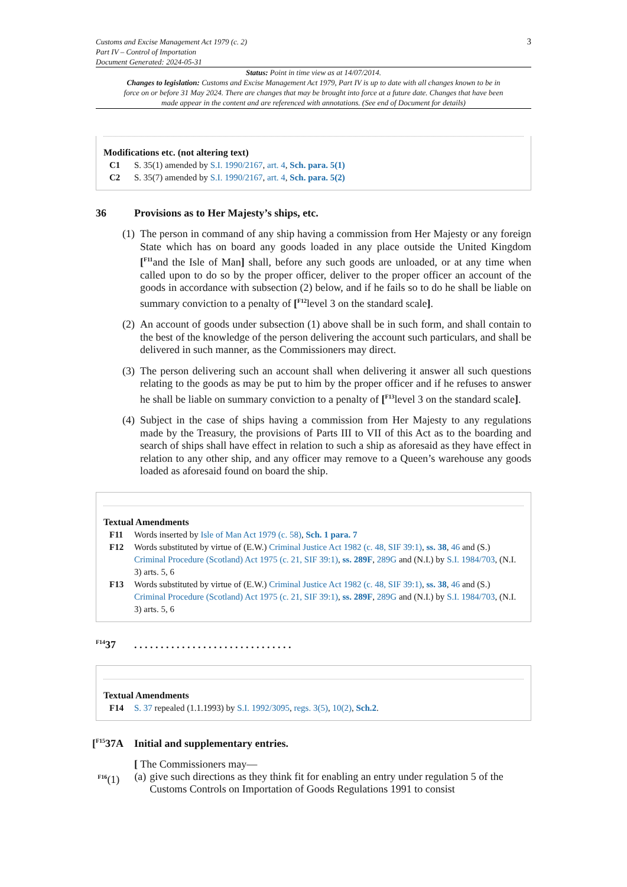Customs and Excise Management Act 1979 (c. 2)
Part IV – Control of Importation
Document Generated: 2024-05-31
3
Status: Point in time view as at 14/07/2014.
Changes to legislation: Customs and Excise Management Act 1979, Part IV is up to date with all changes known to be in force on or before 31 May 2024. There are changes that may be brought into force at a future date. Changes that have been made appear in the content and are referenced with annotations. (See end of Document for details)
Modifications etc. (not altering text)
C1 S. 35(1) amended by S.I. 1990/2167, art. 4, Sch. para. 5(1)
C2 S. 35(7) amended by S.I. 1990/2167, art. 4, Sch. para. 5(2)
36 Provisions as to Her Majesty’s ships, etc.
(1) The person in command of any ship having a commission from Her Majesty or any foreign State which has on board any goods loaded in any place outside the United Kingdom [<sup>F11</sup>and the Isle of Man] shall, before any such goods are unloaded, or at any time when called upon to do so by the proper officer, deliver to the proper officer an account of the goods in accordance with subsection (2) below, and if he fails so to do he shall be liable on summary conviction to a penalty of [<sup>F12</sup>level 3 on the standard scale].
(2) An account of goods under subsection (1) above shall be in such form, and shall contain to the best of the knowledge of the person delivering the account such particulars, and shall be delivered in such manner, as the Commissioners may direct.
(3) The person delivering such an account shall when delivering it answer all such questions relating to the goods as may be put to him by the proper officer and if he refuses to answer he shall be liable on summary conviction to a penalty of [<sup>F13</sup>level 3 on the standard scale].
(4) Subject in the case of ships having a commission from Her Majesty to any regulations made by the Treasury, the provisions of Parts III to VII of this Act as to the boarding and search of ships shall have effect in relation to such a ship as aforesaid as they have effect in relation to any other ship, and any officer may remove to a Queen’s warehouse any goods loaded as aforesaid found on board the ship.
Textual Amendments
F11 Words inserted by Isle of Man Act 1979 (c. 58), Sch. 1 para. 7
F12 Words substituted by virtue of (E.W.) Criminal Justice Act 1982 (c. 48, SIF 39:1), ss. 38, 46 and (S.) Criminal Procedure (Scotland) Act 1975 (c. 21, SIF 39:1), ss. 289F, 289G and (N.I.) by S.I. 1984/703, (N.I. 3) arts. 5, 6
F13 Words substituted by virtue of (E.W.) Criminal Justice Act 1982 (c. 48, SIF 39:1), ss. 38, 46 and (S.) Criminal Procedure (Scotland) Act 1975 (c. 21, SIF 39:1), ss. 289F, 289G and (N.I.) by S.I. 1984/703, (N.I. 3) arts. 5, 6
<sup>F14</sup>37. . . . . . . . . . . . . . . . . . . . . . . . . . . . . .
Textual Amendments
F14 S. 37 repealed (1.1.1993) by S.I. 1992/3095, regs. 3(5), 10(2), Sch.2.
[<sup>F15</sup>37A Initial and supplementary entries.
[ The Commissioners may—
<sup>F16</sup>(1) (a) give such directions as they think fit for enabling an entry under regulation 5 of the Customs Controls on Importation of Goods Regulations 1991 to consist